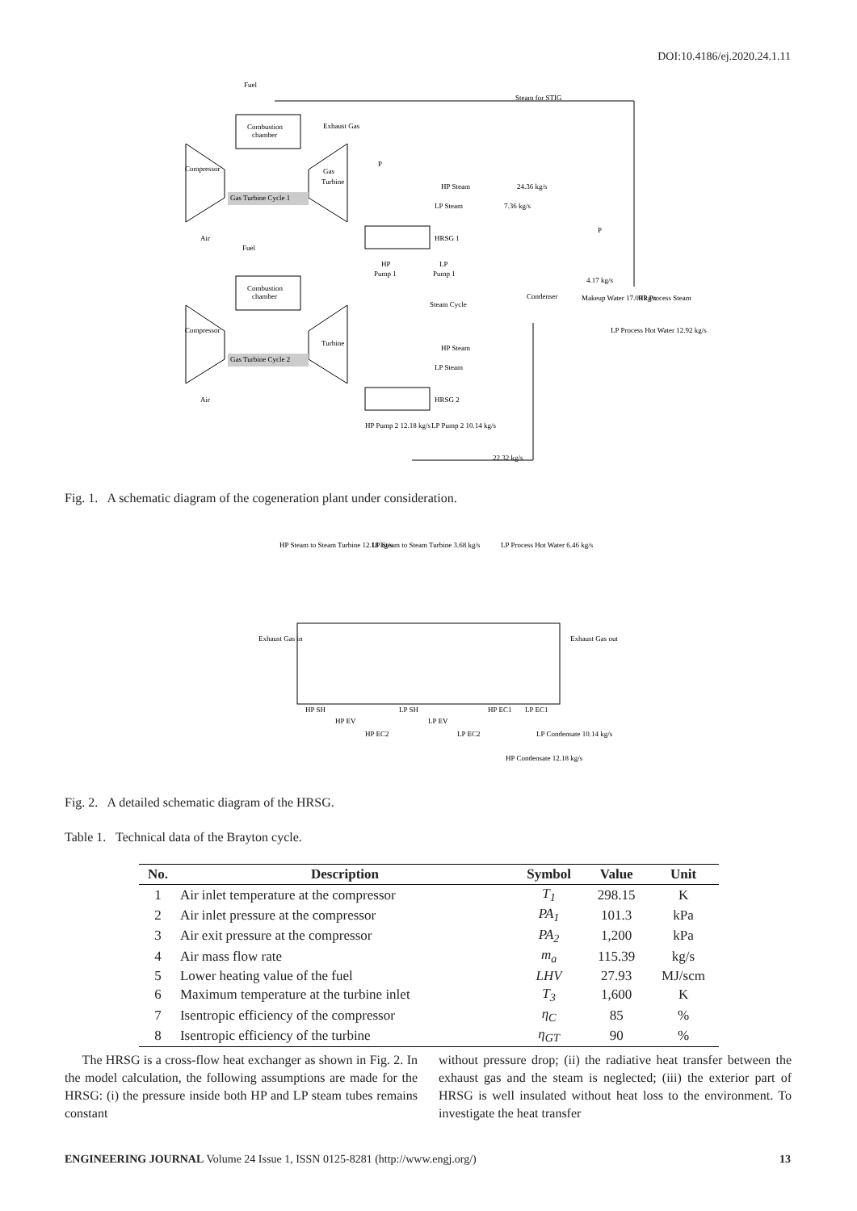DOI:10.4186/ej.2020.24.1.11
Fuel
Steam for STIG
Combustion
chamber
Exhaust Gas
Compressor
Gas
Turbine
Gas Turbine Cycle 1
P
HP Steam
24.36 kg/s
LP Steam
7.36 kg/s
Air
HRSG 1
Fuel
P
HP
LP
Pump 1
Pump 1
4.17 kg/s
Combustion
chamber
Steam Cycle
Condenser
Makeup Water 17.09 kg/s
HP Process Steam
Compressor
Turbine
LP Process Hot Water 12.92 kg/s
HP Steam
Gas Turbine Cycle 2
LP Steam
Air
HRSG 2
HP Pump 2 12.18 kg/s
LP Pump 2 10.14 kg/s
22.32 kg/s
Fig. 1. A schematic diagram of the cogeneration plant under consideration.
HP Steam to Steam Turbine 12.18 kg/s
LP Steam to Steam Turbine 3.68 kg/s
LP Process Hot Water 6.46 kg/s
Exhaust Gas in
Exhaust Gas out
HP SH
LP SH
HP EC1
LP EC1
HP EV
LP EV
HP EC2
LP EC2
LP Condensate 10.14 kg/s
HP Condensate 12.18 kg/s
Fig. 2. A detailed schematic diagram of the HRSG.
Table 1. Technical data of the Brayton cycle.
| No. | Description | Symbol | Value | Unit |
| --- | --- | --- | --- | --- |
| 1 | Air inlet temperature at the compressor | T<sub>1</sub> | 298.15 | K |
| 2 | Air inlet pressure at the compressor | PA<sub>1</sub> | 101.3 | kPa |
| 3 | Air exit pressure at the compressor | PA<sub>2</sub> | 1,200 | kPa |
| 4 | Air mass flow rate | m<sub>a</sub> | 115.39 | kg/s |
| 5 | Lower heating value of the fuel | LHV | 27.93 | MJ/scm |
| 6 | Maximum temperature at the turbine inlet | T<sub>3</sub> | 1,600 | K |
| 7 | Isentropic efficiency of the compressor | η<sub>C</sub> | 85 | % |
| 8 | Isentropic efficiency of the turbine | η<sub>GT</sub> | 90 | % |
The HRSG is a cross-flow heat exchanger as shown in Fig. 2. In the model calculation, the following assumptions are made for the HRSG: (i) the pressure inside both HP and LP steam tubes remains constant
without pressure drop; (ii) the radiative heat transfer between the exhaust gas and the steam is neglected; (iii) the exterior part of HRSG is well insulated without heat loss to the environment. To investigate the heat transfer
ENGINEERING JOURNAL Volume 24 Issue 1, ISSN 0125-8281 (http://www.engj.org/) 13